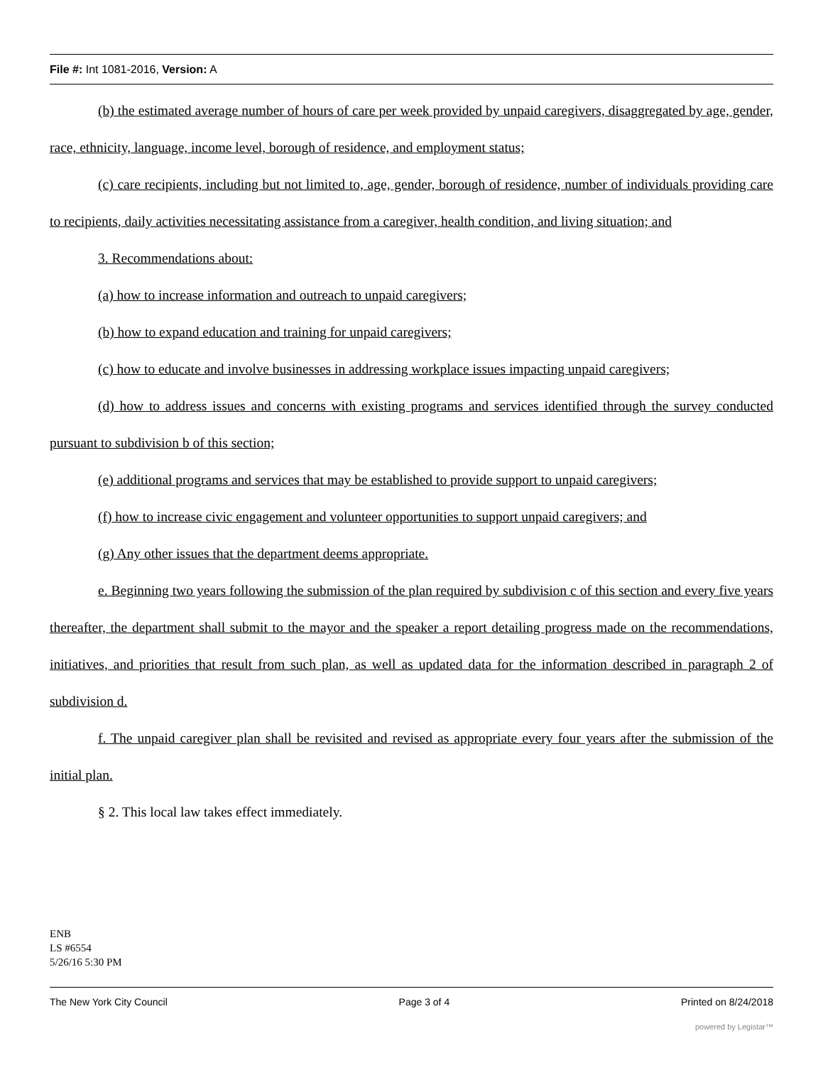File #: Int 1081-2016, Version: A
(b) the estimated average number of hours of care per week provided by unpaid caregivers, disaggregated by age, gender, race, ethnicity, language, income level, borough of residence, and employment status;
(c) care recipients, including but not limited to, age, gender, borough of residence, number of individuals providing care to recipients, daily activities necessitating assistance from a caregiver, health condition, and living situation; and
3. Recommendations about:
(a) how to increase information and outreach to unpaid caregivers;
(b) how to expand education and training for unpaid caregivers;
(c) how to educate and involve businesses in addressing workplace issues impacting unpaid caregivers;
(d) how to address issues and concerns with existing programs and services identified through the survey conducted pursuant to subdivision b of this section;
(e) additional programs and services that may be established to provide support to unpaid caregivers;
(f) how to increase civic engagement and volunteer opportunities to support unpaid caregivers; and
(g) Any other issues that the department deems appropriate.
e. Beginning two years following the submission of the plan required by subdivision c of this section and every five years thereafter, the department shall submit to the mayor and the speaker a report detailing progress made on the recommendations, initiatives, and priorities that result from such plan, as well as updated data for the information described in paragraph 2 of subdivision d.
f. The unpaid caregiver plan shall be revisited and revised as appropriate every four years after the submission of the initial plan.
§ 2. This local law takes effect immediately.
ENB
LS #6554
5/26/16 5:30 PM
The New York City Council Page 3 of 4 Printed on 8/24/2018
powered by Legistar™